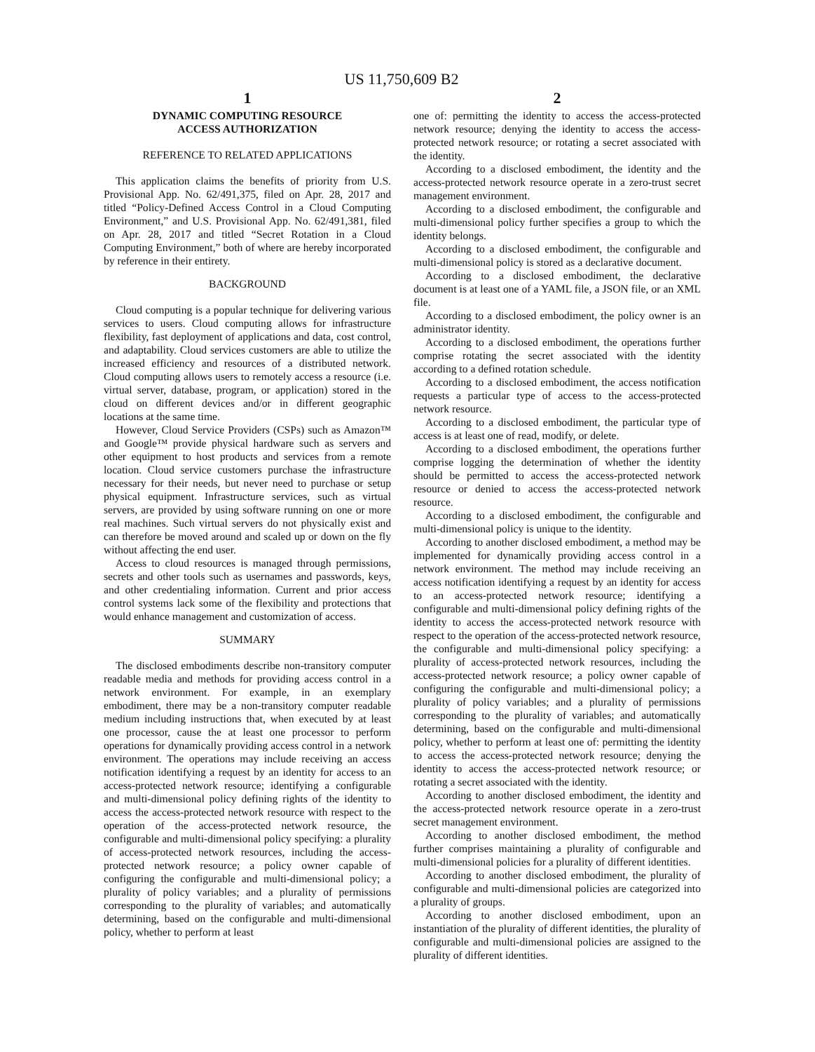US 11,750,609 B2
1
DYNAMIC COMPUTING RESOURCE
ACCESS AUTHORIZATION
REFERENCE TO RELATED APPLICATIONS
This application claims the benefits of priority from U.S. Provisional App. No. 62/491,375, filed on Apr. 28, 2017 and titled “Policy-Defined Access Control in a Cloud Computing Environment,” and U.S. Provisional App. No. 62/491,381, filed on Apr. 28, 2017 and titled “Secret Rotation in a Cloud Computing Environment,” both of where are hereby incorporated by reference in their entirety.
BACKGROUND
Cloud computing is a popular technique for delivering various services to users. Cloud computing allows for infrastructure flexibility, fast deployment of applications and data, cost control, and adaptability. Cloud services customers are able to utilize the increased efficiency and resources of a distributed network. Cloud computing allows users to remotely access a resource (i.e. virtual server, database, program, or application) stored in the cloud on different devices and/or in different geographic locations at the same time.
However, Cloud Service Providers (CSPs) such as Amazon™ and Google™ provide physical hardware such as servers and other equipment to host products and services from a remote location. Cloud service customers purchase the infrastructure necessary for their needs, but never need to purchase or setup physical equipment. Infrastructure services, such as virtual servers, are provided by using software running on one or more real machines. Such virtual servers do not physically exist and can therefore be moved around and scaled up or down on the fly without affecting the end user.
Access to cloud resources is managed through permissions, secrets and other tools such as usernames and passwords, keys, and other credentialing information. Current and prior access control systems lack some of the flexibility and protections that would enhance management and customization of access.
SUMMARY
The disclosed embodiments describe non-transitory computer readable media and methods for providing access control in a network environment. For example, in an exemplary embodiment, there may be a non-transitory computer readable medium including instructions that, when executed by at least one processor, cause the at least one processor to perform operations for dynamically providing access control in a network environment. The operations may include receiving an access notification identifying a request by an identity for access to an access-protected network resource; identifying a configurable and multi-dimensional policy defining rights of the identity to access the access-protected network resource with respect to the operation of the access-protected network resource, the configurable and multi-dimensional policy specifying: a plurality of access-protected network resources, including the access-protected network resource; a policy owner capable of configuring the configurable and multi-dimensional policy; a plurality of policy variables; and a plurality of permissions corresponding to the plurality of variables; and automatically determining, based on the configurable and multi-dimensional policy, whether to perform at least
2
one of: permitting the identity to access the access-protected network resource; denying the identity to access the access-protected network resource; or rotating a secret associated with the identity.
According to a disclosed embodiment, the identity and the access-protected network resource operate in a zero-trust secret management environment.
According to a disclosed embodiment, the configurable and multi-dimensional policy further specifies a group to which the identity belongs.
According to a disclosed embodiment, the configurable and multi-dimensional policy is stored as a declarative document.
According to a disclosed embodiment, the declarative document is at least one of a YAML file, a JSON file, or an XML file.
According to a disclosed embodiment, the policy owner is an administrator identity.
According to a disclosed embodiment, the operations further comprise rotating the secret associated with the identity according to a defined rotation schedule.
According to a disclosed embodiment, the access notification requests a particular type of access to the access-protected network resource.
According to a disclosed embodiment, the particular type of access is at least one of read, modify, or delete.
According to a disclosed embodiment, the operations further comprise logging the determination of whether the identity should be permitted to access the access-protected network resource or denied to access the access-protected network resource.
According to a disclosed embodiment, the configurable and multi-dimensional policy is unique to the identity.
According to another disclosed embodiment, a method may be implemented for dynamically providing access control in a network environment. The method may include receiving an access notification identifying a request by an identity for access to an access-protected network resource; identifying a configurable and multi-dimensional policy defining rights of the identity to access the access-protected network resource with respect to the operation of the access-protected network resource, the configurable and multi-dimensional policy specifying: a plurality of access-protected network resources, including the access-protected network resource; a policy owner capable of configuring the configurable and multi-dimensional policy; a plurality of policy variables; and a plurality of permissions corresponding to the plurality of variables; and automatically determining, based on the configurable and multi-dimensional policy, whether to perform at least one of: permitting the identity to access the access-protected network resource; denying the identity to access the access-protected network resource; or rotating a secret associated with the identity.
According to another disclosed embodiment, the identity and the access-protected network resource operate in a zero-trust secret management environment.
According to another disclosed embodiment, the method further comprises maintaining a plurality of configurable and multi-dimensional policies for a plurality of different identities.
According to another disclosed embodiment, the plurality of configurable and multi-dimensional policies are categorized into a plurality of groups.
According to another disclosed embodiment, upon an instantiation of the plurality of different identities, the plurality of configurable and multi-dimensional policies are assigned to the plurality of different identities.